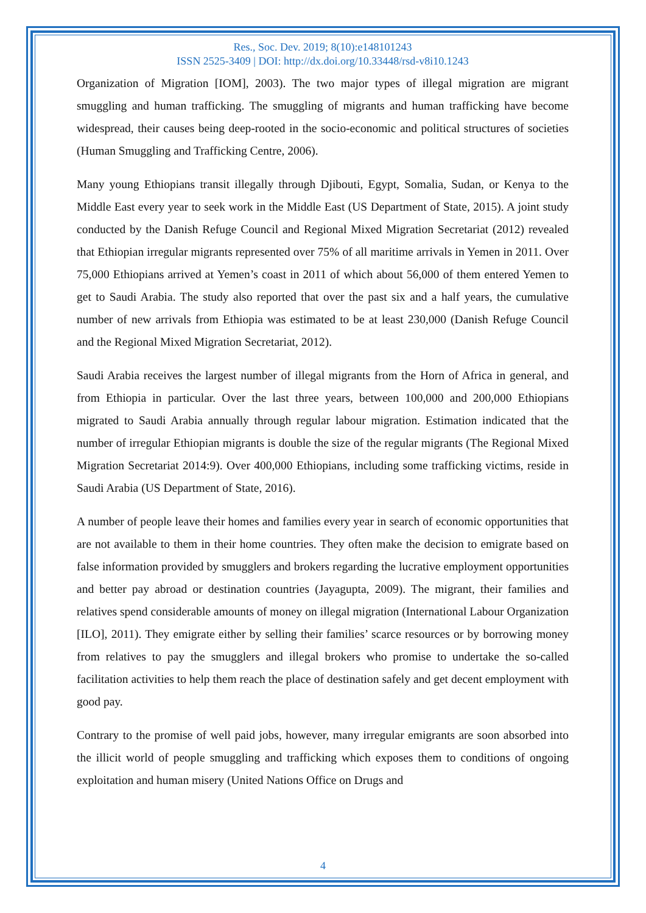Res., Soc. Dev. 2019; 8(10):e148101243
ISSN 2525-3409 | DOI: http://dx.doi.org/10.33448/rsd-v8i10.1243
Organization of Migration [IOM], 2003). The two major types of illegal migration are migrant smuggling and human trafficking. The smuggling of migrants and human trafficking have become widespread, their causes being deep-rooted in the socio-economic and political structures of societies (Human Smuggling and Trafficking Centre, 2006).
Many young Ethiopians transit illegally through Djibouti, Egypt, Somalia, Sudan, or Kenya to the Middle East every year to seek work in the Middle East (US Department of State, 2015). A joint study conducted by the Danish Refuge Council and Regional Mixed Migration Secretariat (2012) revealed that Ethiopian irregular migrants represented over 75% of all maritime arrivals in Yemen in 2011. Over 75,000 Ethiopians arrived at Yemen’s coast in 2011 of which about 56,000 of them entered Yemen to get to Saudi Arabia. The study also reported that over the past six and a half years, the cumulative number of new arrivals from Ethiopia was estimated to be at least 230,000 (Danish Refuge Council and the Regional Mixed Migration Secretariat, 2012).
Saudi Arabia receives the largest number of illegal migrants from the Horn of Africa in general, and from Ethiopia in particular. Over the last three years, between 100,000 and 200,000 Ethiopians migrated to Saudi Arabia annually through regular labour migration. Estimation indicated that the number of irregular Ethiopian migrants is double the size of the regular migrants (The Regional Mixed Migration Secretariat 2014:9). Over 400,000 Ethiopians, including some trafficking victims, reside in Saudi Arabia (US Department of State, 2016).
A number of people leave their homes and families every year in search of economic opportunities that are not available to them in their home countries. They often make the decision to emigrate based on false information provided by smugglers and brokers regarding the lucrative employment opportunities and better pay abroad or destination countries (Jayagupta, 2009). The migrant, their families and relatives spend considerable amounts of money on illegal migration (International Labour Organization [ILO], 2011). They emigrate either by selling their families’ scarce resources or by borrowing money from relatives to pay the smugglers and illegal brokers who promise to undertake the so-called facilitation activities to help them reach the place of destination safely and get decent employment with good pay.
Contrary to the promise of well paid jobs, however, many irregular emigrants are soon absorbed into the illicit world of people smuggling and trafficking which exposes them to conditions of ongoing exploitation and human misery (United Nations Office on Drugs and
4